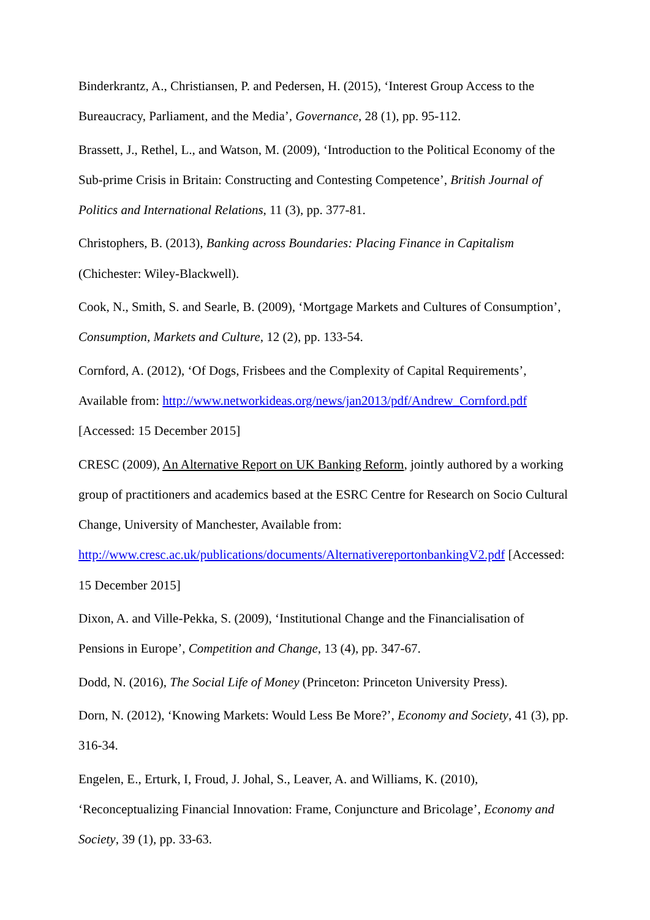Binderkrantz, A., Christiansen, P. and Pedersen, H. (2015), ‘Interest Group Access to the Bureaucracy, Parliament, and the Media’, Governance, 28 (1), pp. 95-112.
Brassett, J., Rethel, L., and Watson, M. (2009), ‘Introduction to the Political Economy of the Sub-prime Crisis in Britain: Constructing and Contesting Competence’, British Journal of Politics and International Relations, 11 (3), pp. 377-81.
Christophers, B. (2013), Banking across Boundaries: Placing Finance in Capitalism (Chichester: Wiley-Blackwell).
Cook, N., Smith, S. and Searle, B. (2009), ‘Mortgage Markets and Cultures of Consumption’, Consumption, Markets and Culture, 12 (2), pp. 133-54.
Cornford, A. (2012), ‘Of Dogs, Frisbees and the Complexity of Capital Requirements’, Available from: http://www.networkideas.org/news/jan2013/pdf/Andrew_Cornford.pdf [Accessed: 15 December 2015]
CRESC (2009), An Alternative Report on UK Banking Reform, jointly authored by a working group of practitioners and academics based at the ESRC Centre for Research on Socio Cultural Change, University of Manchester, Available from: http://www.cresc.ac.uk/publications/documents/AlternativereportonbankingV2.pdf [Accessed: 15 December 2015]
Dixon, A. and Ville-Pekka, S. (2009), ‘Institutional Change and the Financialisation of Pensions in Europe’, Competition and Change, 13 (4), pp. 347-67.
Dodd, N. (2016), The Social Life of Money (Princeton: Princeton University Press).
Dorn, N. (2012), ‘Knowing Markets: Would Less Be More?’, Economy and Society, 41 (3), pp. 316-34.
Engelen, E., Erturk, I, Froud, J. Johal, S., Leaver, A. and Williams, K. (2010), ‘Reconceptualizing Financial Innovation: Frame, Conjuncture and Bricolage’, Economy and Society, 39 (1), pp. 33-63.